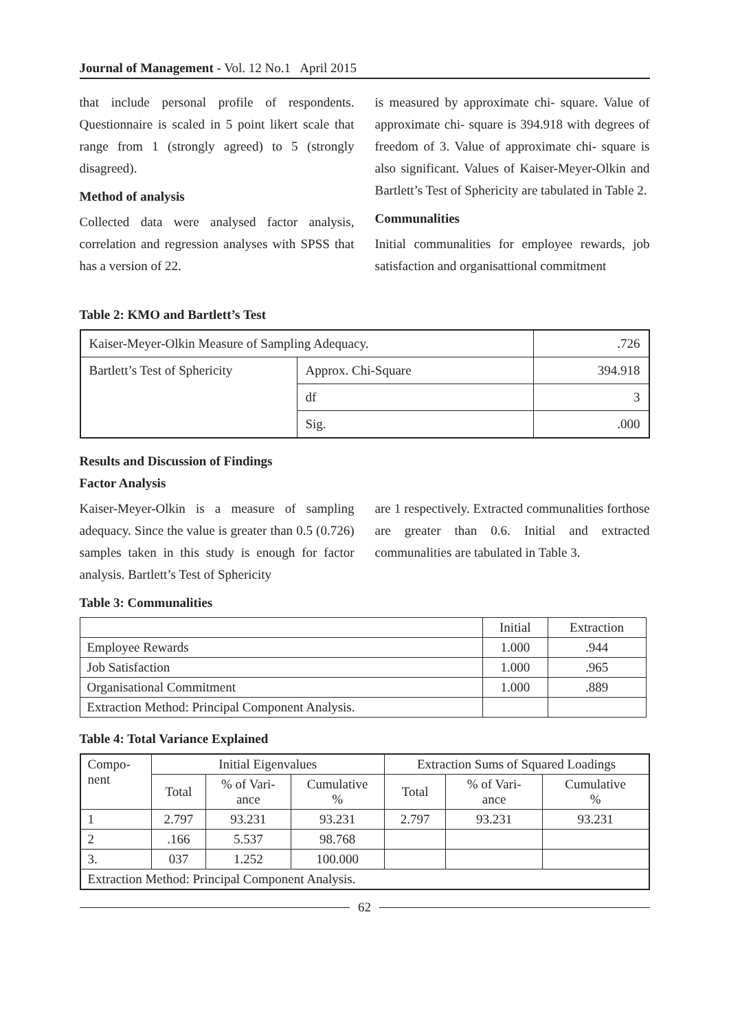Journal of Management - Vol. 12 No.1 April 2015
that include personal profile of respondents. Questionnaire is scaled in 5 point likert scale that range from 1 (strongly agreed) to 5 (strongly disagreed).
Method of analysis
Collected data were analysed factor analysis, correlation and regression analyses with SPSS that has a version of 22.
is measured by approximate chi- square. Value of approximate chi- square is 394.918 with degrees of freedom of 3. Value of approximate chi- square is also significant. Values of Kaiser-Meyer-Olkin and Bartlett’s Test of Sphericity are tabulated in Table 2.
Communalities
Initial communalities for employee rewards, job satisfaction and organisattional commitment
Table 2: KMO and Bartlett’s Test
| Kaiser-Meyer-Olkin Measure of Sampling Adequacy. | | .726 |
| Bartlett’s Test of Sphericity | Approx. Chi-Square | 394.918 |
| | df | 3 |
| | Sig. | .000 |
Results and Discussion of Findings
Factor Analysis
Kaiser-Meyer-Olkin is a measure of sampling adequacy. Since the value is greater than 0.5 (0.726) samples taken in this study is enough for factor analysis. Bartlett’s Test of Sphericity
are 1 respectively. Extracted communalities forthose are greater than 0.6. Initial and extracted communalities are tabulated in Table 3.
Table 3: Communalities
| | Initial | Extraction |
| --- | --- | --- |
| Employee Rewards | 1.000 | .944 |
| Job Satisfaction | 1.000 | .965 |
| Organisational Commitment | 1.000 | .889 |
| Extraction Method: Principal Component Analysis. | | |
Table 4: Total Variance Explained
| Compo- nent | Initial Eigenvalues | | | Extraction Sums of Squared Loadings | | |
| --- | --- | --- | --- | --- | --- | --- |
| | Total | % of Vari- ance | Cumulative % | Total | % of Vari- ance | Cumulative % |
| 1 | 2.797 | 93.231 | 93.231 | 2.797 | 93.231 | 93.231 |
| 2 | .166 | 5.537 | 98.768 | | | |
| 3. | 037 | 1.252 | 100.000 | | | |
| Extraction Method: Principal Component Analysis. | | | | | | |
62